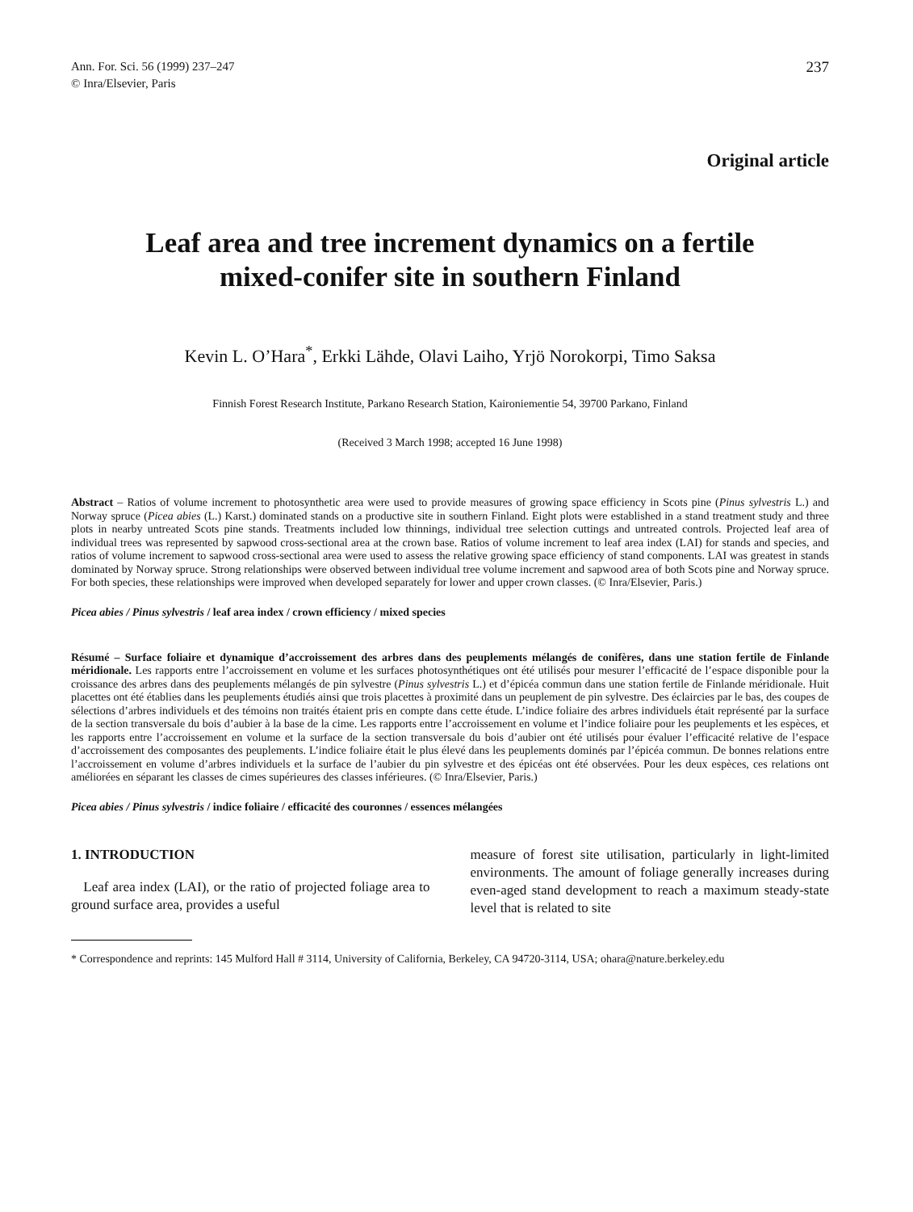Ann. For. Sci. 56 (1999) 237–247
© Inra/Elsevier, Paris
237
Original article
Leaf area and tree increment dynamics on a fertile
mixed-conifer site in southern Finland
Kevin L. O’Hara<sup>*</sup>, Erkki Lähde, Olavi Laiho, Yrjö Norokorpi, Timo Saksa
Finnish Forest Research Institute, Parkano Research Station, Kaironiementie 54, 39700 Parkano, Finland
(Received 3 March 1998; accepted 16 June 1998)
Abstract – Ratios of volume increment to photosynthetic area were used to provide measures of growing space efficiency in Scots pine (Pinus sylvestris L.) and Norway spruce (Picea abies (L.) Karst.) dominated stands on a productive site in southern Finland. Eight plots were established in a stand treatment study and three plots in nearby untreated Scots pine stands. Treatments included low thinnings, individual tree selection cuttings and untreated controls. Projected leaf area of individual trees was represented by sapwood cross-sectional area at the crown base. Ratios of volume increment to leaf area index (LAI) for stands and species, and ratios of volume increment to sapwood cross-sectional area were used to assess the relative growing space efficiency of stand components. LAI was greatest in stands dominated by Norway spruce. Strong relationships were observed between individual tree volume increment and sapwood area of both Scots pine and Norway spruce. For both species, these relationships were improved when developed separately for lower and upper crown classes. (© Inra/Elsevier, Paris.)
Picea abies / Pinus sylvestris / leaf area index / crown efficiency / mixed species
Résumé – Surface foliaire et dynamique d’accroissement des arbres dans des peuplements mélangés de conifères, dans une station fertile de Finlande méridionale. Les rapports entre l’accroissement en volume et les surfaces photosynthétiques ont été utilisés pour mesurer l’efficacité de l’espace disponible pour la croissance des arbres dans des peuplements mélangés de pin sylvestre (Pinus sylvestris L.) et d’épicéa commun dans une station fertile de Finlande méridionale. Huit placettes ont été établies dans les peuplements étudiés ainsi que trois placettes à proximité dans un peuplement de pin sylvestre. Des éclaircies par le bas, des coupes de sélections d’arbres individuels et des témoins non traités étaient pris en compte dans cette étude. L’indice foliaire des arbres individuels était représenté par la surface de la section transversale du bois d’aubier à la base de la cime. Les rapports entre l’accroissement en volume et l’indice foliaire pour les peuplements et les espèces, et les rapports entre l’accroissement en volume et la surface de la section transversale du bois d’aubier ont été utilisés pour évaluer l’efficacité relative de l’espace d’accroissement des composantes des peuplements. L’indice foliaire était le plus élevé dans les peuplements dominés par l’épicéa commun. De bonnes relations entre l’accroissement en volume d’arbres individuels et la surface de l’aubier du pin sylvestre et des épicéas ont été observées. Pour les deux espèces, ces relations ont améliorées en séparant les classes de cimes supérieures des classes inférieures. (© Inra/Elsevier, Paris.)
Picea abies / Pinus sylvestris / indice foliaire / efficacité des couronnes / essences mélangées
1. INTRODUCTION
Leaf area index (LAI), or the ratio of projected foliage area to ground surface area, provides a useful
measure of forest site utilisation, particularly in light-limited environments. The amount of foliage generally increases during even-aged stand development to reach a maximum steady-state level that is related to site
* Correspondence and reprints: 145 Mulford Hall # 3114, University of California, Berkeley, CA 94720-3114, USA; ohara@nature.berkeley.edu